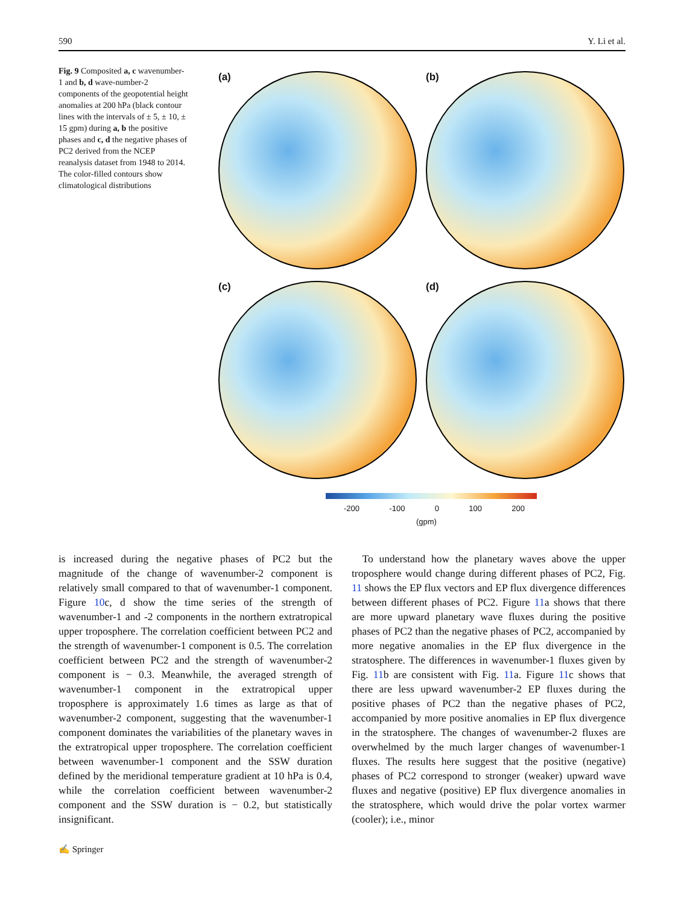590 Y. Li et al.
Fig. 9 Composited a, c wavenumber-1 and b, d wave-number-2 components of the geopotential height anomalies at 200 hPa (black contour lines with the intervals of ± 5, ± 10, ± 15 gpm) during a, b the positive phases and c, d the negative phases of PC2 derived from the NCEP reanalysis dataset from 1948 to 2014. The color-filled contours show climatological distributions
(a) (b)
(c) (d)
-200 -100 0 100 200
(gpm)
is increased during the negative phases of PC2 but the magnitude of the change of wavenumber-2 component is relatively small compared to that of wavenumber-1 component. Figure 10c, d show the time series of the strength of wavenumber-1 and -2 components in the northern extratropical upper troposphere. The correlation coefficient between PC2 and the strength of wavenumber-1 component is 0.5. The correlation coefficient between PC2 and the strength of wavenumber-2 component is − 0.3. Meanwhile, the averaged strength of wavenumber-1 component in the extratropical upper troposphere is approximately 1.6 times as large as that of wavenumber-2 component, suggesting that the wavenumber-1 component dominates the variabilities of the planetary waves in the extratropical upper troposphere. The correlation coefficient between wavenumber-1 component and the SSW duration defined by the meridional temperature gradient at 10 hPa is 0.4, while the correlation coefficient between wavenumber-2 component and the SSW duration is − 0.2, but statistically insignificant.
 To understand how the planetary waves above the upper troposphere would change during different phases of PC2, Fig. 11 shows the EP flux vectors and EP flux divergence differences between different phases of PC2. Figure 11a shows that there are more upward planetary wave fluxes during the positive phases of PC2 than the negative phases of PC2, accompanied by more negative anomalies in the EP flux divergence in the stratosphere. The differences in wavenumber-1 fluxes given by Fig. 11b are consistent with Fig. 11a. Figure 11c shows that there are less upward wavenumber-2 EP fluxes during the positive phases of PC2 than the negative phases of PC2, accompanied by more positive anomalies in EP flux divergence in the stratosphere. The changes of wavenumber-2 fluxes are overwhelmed by the much larger changes of wavenumber-1 fluxes. The results here suggest that the positive (negative) phases of PC2 correspond to stronger (weaker) upward wave fluxes and negative (positive) EP flux divergence anomalies in the stratosphere, which would drive the polar vortex warmer (cooler); i.e., minor
✍ Springer